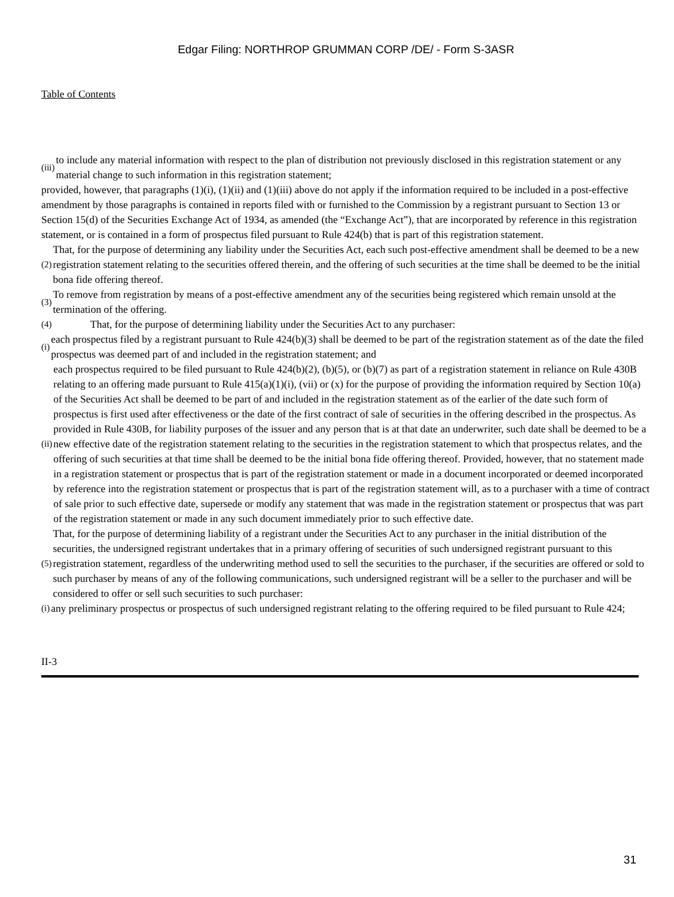Edgar Filing: NORTHROP GRUMMAN CORP /DE/ - Form S-3ASR
Table of Contents
| (iii) | to include any material information with respect to the plan of distribution not previously disclosed in this registration statement or any material change to such information in this registration statement; |
provided, however, that paragraphs (1)(i), (1)(ii) and (1)(iii) above do not apply if the information required to be included in a post-effective amendment by those paragraphs is contained in reports filed with or furnished to the Commission by a registrant pursuant to Section 13 or Section 15(d) of the Securities Exchange Act of 1934, as amended (the “Exchange Act”), that are incorporated by reference in this registration statement, or is contained in a form of prospectus filed pursuant to Rule 424(b) that is part of this registration statement.
| (2) | That, for the purpose of determining any liability under the Securities Act, each such post-effective amendment shall be deemed to be a new registration statement relating to the securities offered therein, and the offering of such securities at the time shall be deemed to be the initial bona fide offering thereof. |
| (3) | To remove from registration by means of a post-effective amendment any of the securities being registered which remain unsold at the termination of the offering. |
| (4) | That, for the purpose of determining liability under the Securities Act to any purchaser: |
| (i) | each prospectus filed by a registrant pursuant to Rule 424(b)(3) shall be deemed to be part of the registration statement as of the date the filed prospectus was deemed part of and included in the registration statement; and |
| (ii) | each prospectus required to be filed pursuant to Rule 424(b)(2), (b)(5), or (b)(7) as part of a registration statement in reliance on Rule 430B relating to an offering made pursuant to Rule 415(a)(1)(i), (vii) or (x) for the purpose of providing the information required by Section 10(a) of the Securities Act shall be deemed to be part of and included in the registration statement as of the earlier of the date such form of prospectus is first used after effectiveness or the date of the first contract of sale of securities in the offering described in the prospectus. As provided in Rule 430B, for liability purposes of the issuer and any person that is at that date an underwriter, such date shall be deemed to be a new effective date of the registration statement relating to the securities in the registration statement to which that prospectus relates, and the offering of such securities at that time shall be deemed to be the initial bona fide offering thereof. Provided, however, that no statement made in a registration statement or prospectus that is part of the registration statement or made in a document incorporated or deemed incorporated by reference into the registration statement or prospectus that is part of the registration statement will, as to a purchaser with a time of contract of sale prior to such effective date, supersede or modify any statement that was made in the registration statement or prospectus that was part of the registration statement or made in any such document immediately prior to such effective date. |
| (5) | That, for the purpose of determining liability of a registrant under the Securities Act to any purchaser in the initial distribution of the securities, the undersigned registrant undertakes that in a primary offering of securities of such undersigned registrant pursuant to this registration statement, regardless of the underwriting method used to sell the securities to the purchaser, if the securities are offered or sold to such purchaser by means of any of the following communications, such undersigned registrant will be a seller to the purchaser and will be considered to offer or sell such securities to such purchaser: |
| (i) | any preliminary prospectus or prospectus of such undersigned registrant relating to the offering required to be filed pursuant to Rule 424; |
II-3
31